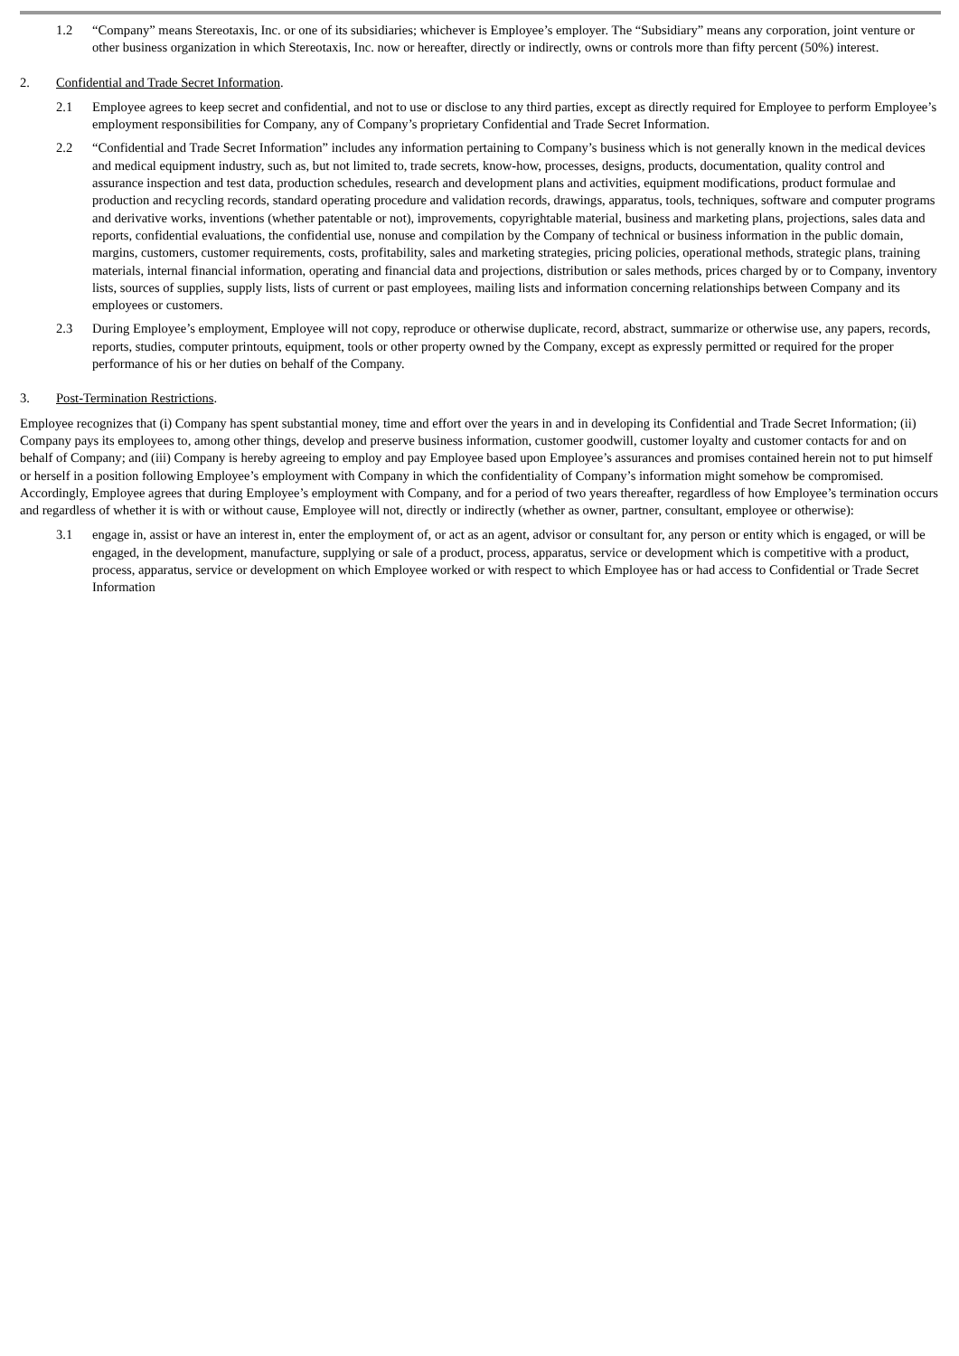1.2 “Company” means Stereotaxis, Inc. or one of its subsidiaries; whichever is Employee’s employer. The “Subsidiary” means any corporation, joint venture or other business organization in which Stereotaxis, Inc. now or hereafter, directly or indirectly, owns or controls more than fifty percent (50%) interest.
2. Confidential and Trade Secret Information.
2.1 Employee agrees to keep secret and confidential, and not to use or disclose to any third parties, except as directly required for Employee to perform Employee’s employment responsibilities for Company, any of Company’s proprietary Confidential and Trade Secret Information.
2.2 “Confidential and Trade Secret Information” includes any information pertaining to Company’s business which is not generally known in the medical devices and medical equipment industry, such as, but not limited to, trade secrets, know-how, processes, designs, products, documentation, quality control and assurance inspection and test data, production schedules, research and development plans and activities, equipment modifications, product formulae and production and recycling records, standard operating procedure and validation records, drawings, apparatus, tools, techniques, software and computer programs and derivative works, inventions (whether patentable or not), improvements, copyrightable material, business and marketing plans, projections, sales data and reports, confidential evaluations, the confidential use, nonuse and compilation by the Company of technical or business information in the public domain, margins, customers, customer requirements, costs, profitability, sales and marketing strategies, pricing policies, operational methods, strategic plans, training materials, internal financial information, operating and financial data and projections, distribution or sales methods, prices charged by or to Company, inventory lists, sources of supplies, supply lists, lists of current or past employees, mailing lists and information concerning relationships between Company and its employees or customers.
2.3 During Employee’s employment, Employee will not copy, reproduce or otherwise duplicate, record, abstract, summarize or otherwise use, any papers, records, reports, studies, computer printouts, equipment, tools or other property owned by the Company, except as expressly permitted or required for the proper performance of his or her duties on behalf of the Company.
3. Post-Termination Restrictions.
Employee recognizes that (i) Company has spent substantial money, time and effort over the years in and in developing its Confidential and Trade Secret Information; (ii) Company pays its employees to, among other things, develop and preserve business information, customer goodwill, customer loyalty and customer contacts for and on behalf of Company; and (iii) Company is hereby agreeing to employ and pay Employee based upon Employee’s assurances and promises contained herein not to put himself or herself in a position following Employee’s employment with Company in which the confidentiality of Company’s information might somehow be compromised. Accordingly, Employee agrees that during Employee’s employment with Company, and for a period of two years thereafter, regardless of how Employee’s termination occurs and regardless of whether it is with or without cause, Employee will not, directly or indirectly (whether as owner, partner, consultant, employee or otherwise):
3.1 engage in, assist or have an interest in, enter the employment of, or act as an agent, advisor or consultant for, any person or entity which is engaged, or will be engaged, in the development, manufacture, supplying or sale of a product, process, apparatus, service or development which is competitive with a product, process, apparatus, service or development on which Employee worked or with respect to which Employee has or had access to Confidential or Trade Secret Information